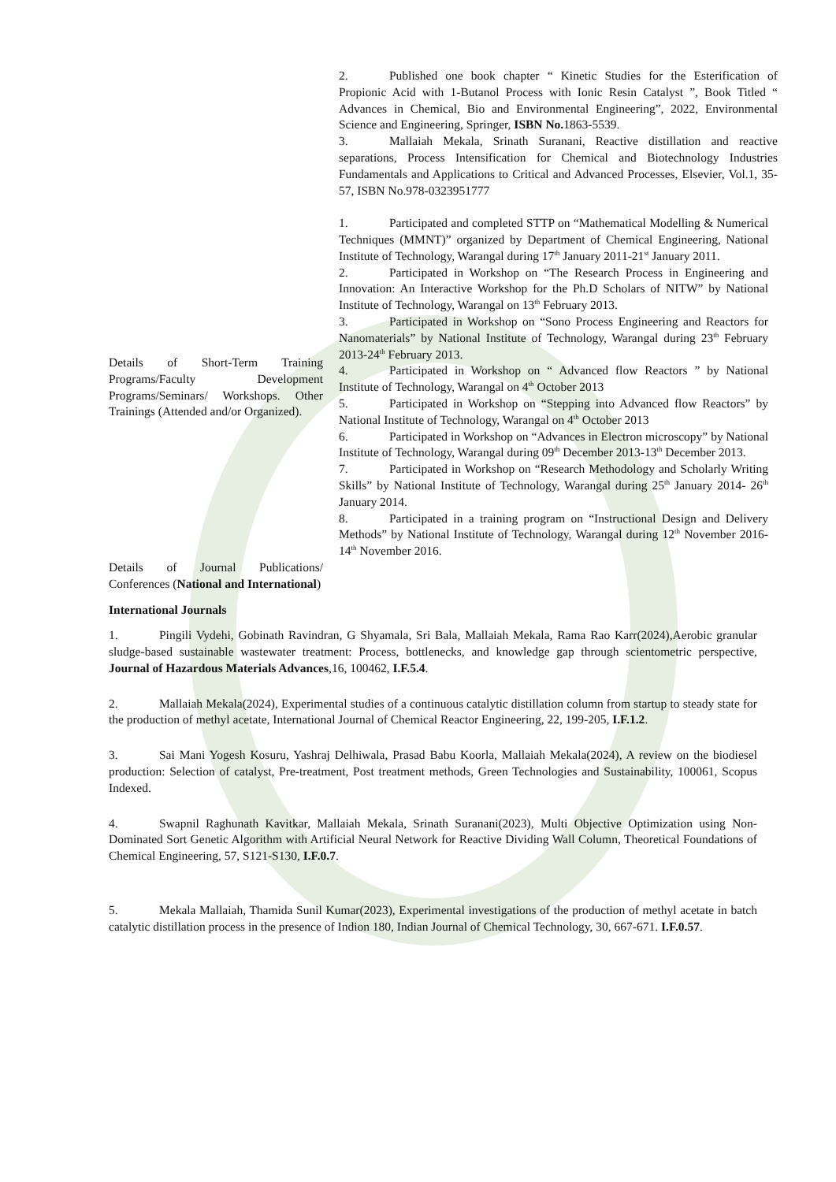| | 2. Published one book chapter “ Kinetic Studies for the Esterification of Propionic Acid with 1-Butanol Process with Ionic Resin Catalyst ”, Book Titled “ Advances in Chemical, Bio and Environmental Engineering”, 2022, Environmental Science and Engineering, Springer, ISBN No. 1863-5539. 3. Mallaiah Mekala, Srinath Suranani, Reactive distillation and reactive separations, Process Intensification for Chemical and Biotechnology Industries Fundamentals and Applications to Critical and Advanced Processes, Elsevier, Vol.1, 35-57, ISBN No.978-0323951777 |
| Details of Short-Term Training Programs/Faculty Development Programs/Seminars/ Workshops. Other Trainings (Attended and/or Organized). | 1. Participated and completed STTP on “Mathematical Modelling & Numerical Techniques (MMNT)” organized by Department of Chemical Engineering, National Institute of Technology, Warangal during 17<sup>th</sup> January 2011-21<sup>st</sup> January 2011. 2. Participated in Workshop on “The Research Process in Engineering and Innovation: An Interactive Workshop for the Ph.D Scholars of NITW” by National Institute of Technology, Warangal on 13<sup>th</sup> February 2013. 3. Participated in Workshop on “Sono Process Engineering and Reactors for Nanomaterials” by National Institute of Technology, Warangal during 23<sup>th</sup> February 2013-24<sup>th</sup> February 2013. 4. Participated in Workshop on “ Advanced flow Reactors ” by National Institute of Technology, Warangal on 4<sup>th</sup> October 2013 5. Participated in Workshop on “Stepping into Advanced flow Reactors” by National Institute of Technology, Warangal on 4<sup>th</sup> October 2013 6. Participated in Workshop on “Advances in Electron microscopy” by National Institute of Technology, Warangal during 09<sup>th</sup> December 2013-13<sup>th</sup> December 2013. 7. Participated in Workshop on “Research Methodology and Scholarly Writing Skills” by National Institute of Technology, Warangal during 25<sup>th</sup> January 2014- 26<sup>th</sup> January 2014. 8. Participated in a training program on “Instructional Design and Delivery Methods” by National Institute of Technology, Warangal during 12<sup>th</sup> November 2016- 14<sup>th</sup> November 2016. |
| Details of Journal Publications/ Conferences ( National and International ) | |
International Journals
1. Pingili Vydehi, Gobinath Ravindran, G Shyamala, Sri Bala, Mallaiah Mekala, Rama Rao Karr(2024),Aerobic granular sludge-based sustainable wastewater treatment: Process, bottlenecks, and knowledge gap through scientometric perspective, Journal of Hazardous Materials Advances,16, 100462, I.F.5.4.
2. Mallaiah Mekala(2024), Experimental studies of a continuous catalytic distillation column from startup to steady state for the production of methyl acetate, International Journal of Chemical Reactor Engineering, 22, 199-205, I.F.1.2.
3. Sai Mani Yogesh Kosuru, Yashraj Delhiwala, Prasad Babu Koorla, Mallaiah Mekala(2024), A review on the biodiesel production: Selection of catalyst, Pre-treatment, Post treatment methods, Green Technologies and Sustainability, 100061, Scopus Indexed.
4. Swapnil Raghunath Kavitkar, Mallaiah Mekala, Srinath Suranani(2023), Multi Objective Optimization using Non-Dominated Sort Genetic Algorithm with Artificial Neural Network for Reactive Dividing Wall Column, Theoretical Foundations of Chemical Engineering, 57, S121-S130, I.F.0.7.
5. Mekala Mallaiah, Thamida Sunil Kumar(2023), Experimental investigations of the production of methyl acetate in batch catalytic distillation process in the presence of Indion 180, Indian Journal of Chemical Technology, 30, 667-671. I.F.0.57.